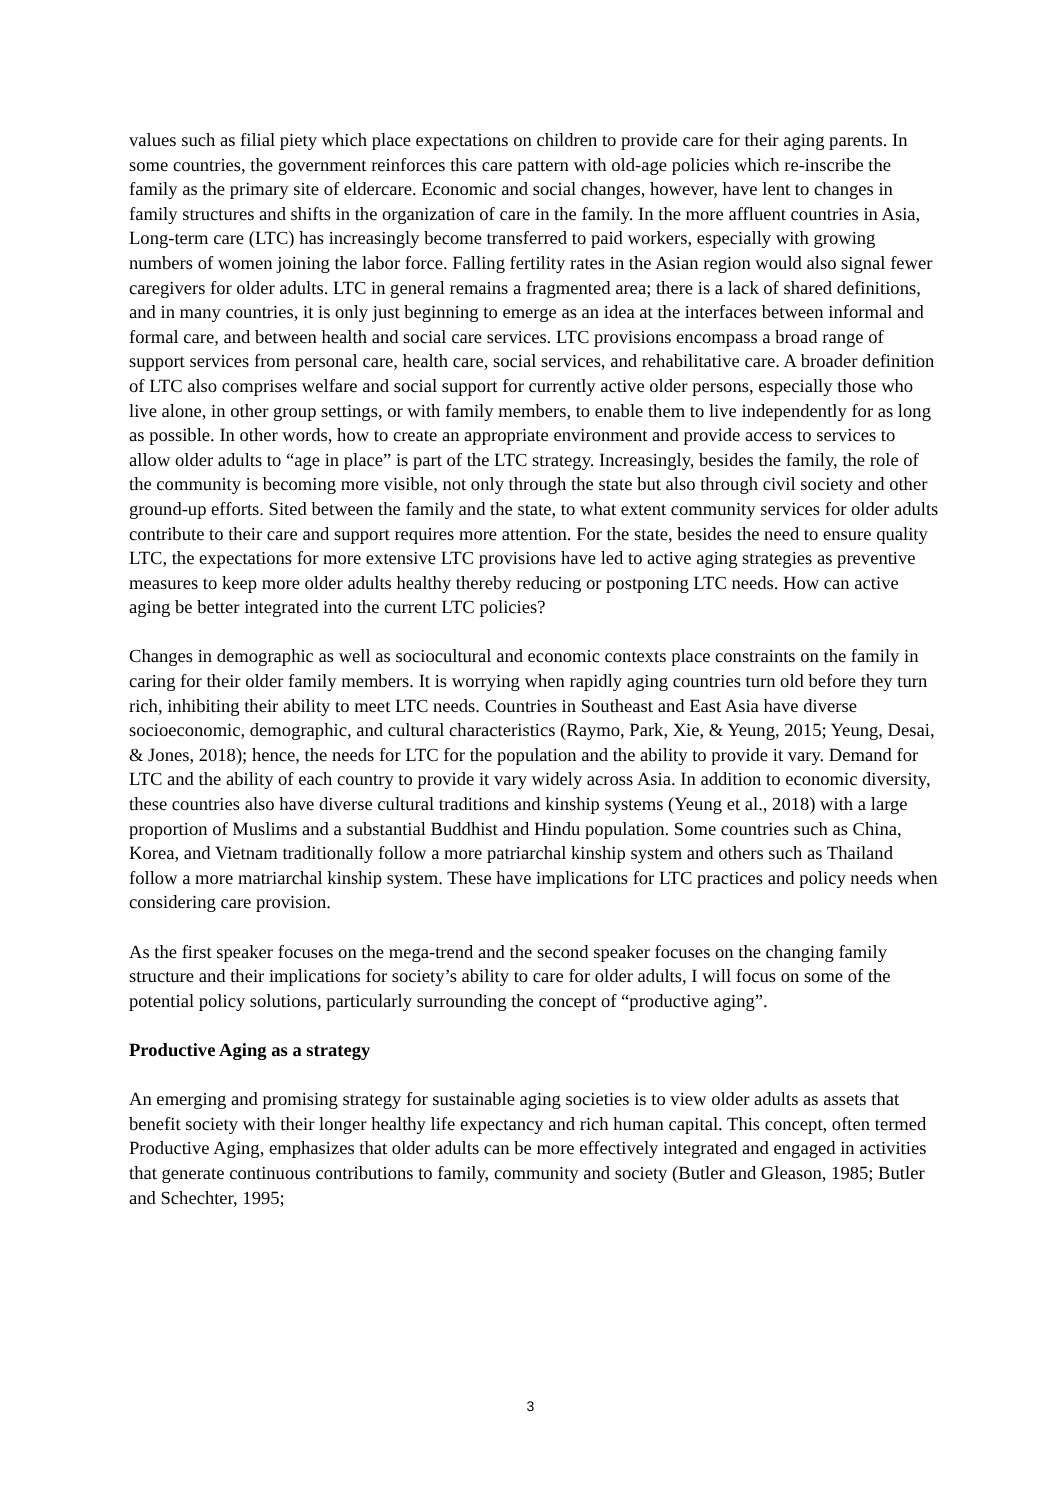values such as filial piety which place expectations on children to provide care for their aging parents. In some countries, the government reinforces this care pattern with old-age policies which re-inscribe the family as the primary site of eldercare. Economic and social changes, however, have lent to changes in family structures and shifts in the organization of care in the family. In the more affluent countries in Asia, Long-term care (LTC) has increasingly become transferred to paid workers, especially with growing numbers of women joining the labor force. Falling fertility rates in the Asian region would also signal fewer caregivers for older adults. LTC in general remains a fragmented area; there is a lack of shared definitions, and in many countries, it is only just beginning to emerge as an idea at the interfaces between informal and formal care, and between health and social care services. LTC provisions encompass a broad range of support services from personal care, health care, social services, and rehabilitative care. A broader definition of LTC also comprises welfare and social support for currently active older persons, especially those who live alone, in other group settings, or with family members, to enable them to live independently for as long as possible. In other words, how to create an appropriate environment and provide access to services to allow older adults to “age in place” is part of the LTC strategy. Increasingly, besides the family, the role of the community is becoming more visible, not only through the state but also through civil society and other ground-up efforts. Sited between the family and the state, to what extent community services for older adults contribute to their care and support requires more attention. For the state, besides the need to ensure quality LTC, the expectations for more extensive LTC provisions have led to active aging strategies as preventive measures to keep more older adults healthy thereby reducing or postponing LTC needs. How can active aging be better integrated into the current LTC policies?
Changes in demographic as well as sociocultural and economic contexts place constraints on the family in caring for their older family members. It is worrying when rapidly aging countries turn old before they turn rich, inhibiting their ability to meet LTC needs. Countries in Southeast and East Asia have diverse socioeconomic, demographic, and cultural characteristics (Raymo, Park, Xie, & Yeung, 2015; Yeung, Desai, & Jones, 2018); hence, the needs for LTC for the population and the ability to provide it vary. Demand for LTC and the ability of each country to provide it vary widely across Asia. In addition to economic diversity, these countries also have diverse cultural traditions and kinship systems (Yeung et al., 2018) with a large proportion of Muslims and a substantial Buddhist and Hindu population. Some countries such as China, Korea, and Vietnam traditionally follow a more patriarchal kinship system and others such as Thailand follow a more matriarchal kinship system. These have implications for LTC practices and policy needs when considering care provision.
As the first speaker focuses on the mega-trend and the second speaker focuses on the changing family structure and their implications for society’s ability to care for older adults, I will focus on some of the potential policy solutions, particularly surrounding the concept of “productive aging”.
Productive Aging as a strategy
An emerging and promising strategy for sustainable aging societies is to view older adults as assets that benefit society with their longer healthy life expectancy and rich human capital. This concept, often termed Productive Aging, emphasizes that older adults can be more effectively integrated and engaged in activities that generate continuous contributions to family, community and society (Butler and Gleason, 1985; Butler and Schechter, 1995;
3